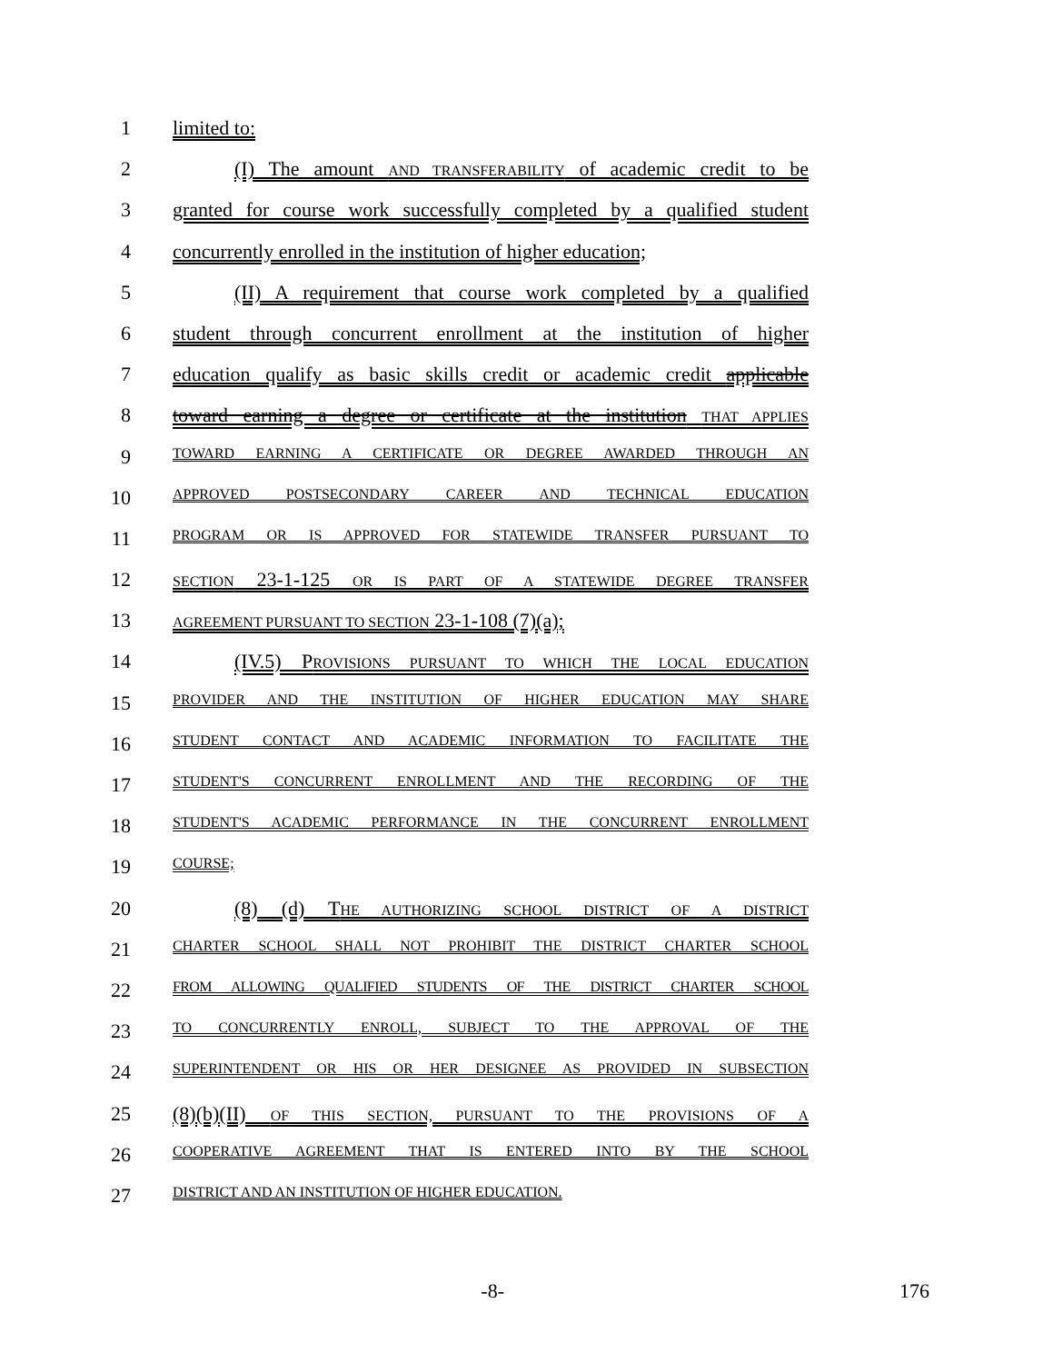1 limited to:
2 (I) The amount AND TRANSFERABILITY of academic credit to be
3 granted for course work successfully completed by a qualified student
4 concurrently enrolled in the institution of higher education;
5 (II) A requirement that course work completed by a qualified
6 student through concurrent enrollment at the institution of higher
7 education qualify as basic skills credit or academic credit applicable
8 toward earning a degree or certificate at the institution THAT APPLIES
9 TOWARD EARNING A CERTIFICATE OR DEGREE AWARDED THROUGH AN
10 APPROVED POSTSECONDARY CAREER AND TECHNICAL EDUCATION
11 PROGRAM OR IS APPROVED FOR STATEWIDE TRANSFER PURSUANT TO
12 SECTION 23-1-125 OR IS PART OF A STATEWIDE DEGREE TRANSFER
13 AGREEMENT PURSUANT TO SECTION 23-1-108 (7)(a);
14 (IV.5) PROVISIONS PURSUANT TO WHICH THE LOCAL EDUCATION
15 PROVIDER AND THE INSTITUTION OF HIGHER EDUCATION MAY SHARE
16 STUDENT CONTACT AND ACADEMIC INFORMATION TO FACILITATE THE
17 STUDENT'S CONCURRENT ENROLLMENT AND THE RECORDING OF THE
18 STUDENT'S ACADEMIC PERFORMANCE IN THE CONCURRENT ENROLLMENT
19 COURSE;
20 (8) (d) THE AUTHORIZING SCHOOL DISTRICT OF A DISTRICT
21 CHARTER SCHOOL SHALL NOT PROHIBIT THE DISTRICT CHARTER SCHOOL
22 FROM ALLOWING QUALIFIED STUDENTS OF THE DISTRICT CHARTER SCHOOL
23 TO CONCURRENTLY ENROLL, SUBJECT TO THE APPROVAL OF THE
24 SUPERINTENDENT OR HIS OR HER DESIGNEE AS PROVIDED IN SUBSECTION
25 (8)(b)(II) OF THIS SECTION, PURSUANT TO THE PROVISIONS OF A
26 COOPERATIVE AGREEMENT THAT IS ENTERED INTO BY THE SCHOOL
27 DISTRICT AND AN INSTITUTION OF HIGHER EDUCATION.
-8- 176